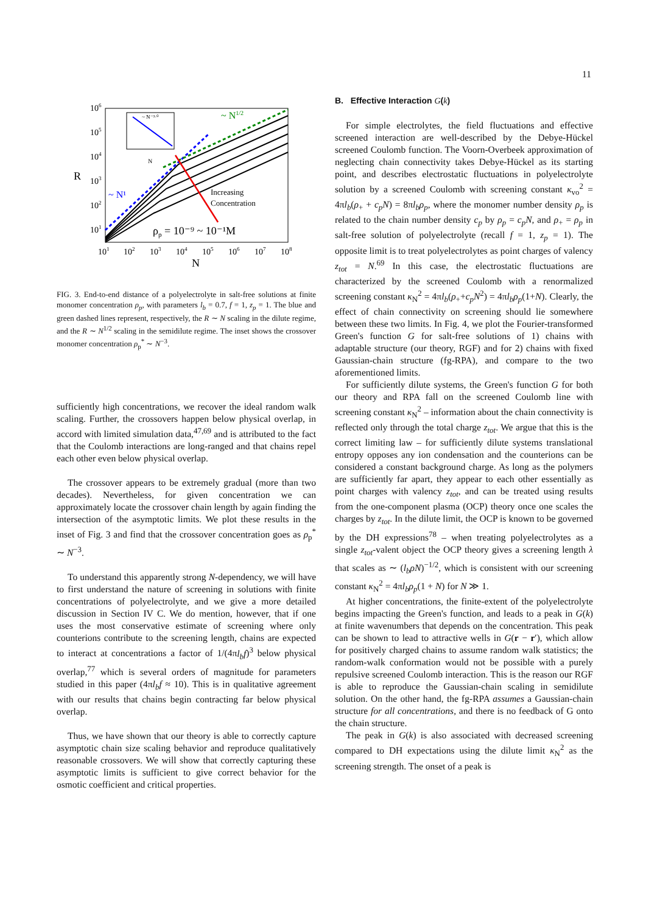11
106
105
104
103
102
101
R
101
102
103
104
105
106
107
108
N
~ N¹
~ N1/2
Increasing
Concentration
ρp = 10⁻⁹ ~ 10⁻¹M
~ N⁻³·⁰
N
FIG. 3. End-to-end distance of a polyelectrolyte in salt-free solutions at finite monomer concentration ρ<sub>p</sub>, with parameters l<sub>b</sub> = 0.7, f = 1, z<sub>p</sub> = 1. The blue and green dashed lines represent, respectively, the R ∼ N scaling in the dilute regime, and the R ∼ N<sup>1/2</sup> scaling in the semidilute regime. The inset shows the crossover monomer concentration ρ<sub>p</sub><sup>*</sup> ∼ N<sup>−3</sup>.
sufficiently high concentrations, we recover the ideal random walk scaling. Further, the crossovers happen below physical overlap, in accord with limited simulation data,<sup>47,69</sup> and is attributed to the fact that the Coulomb interactions are long-ranged and that chains repel each other even below physical overlap.
The crossover appears to be extremely gradual (more than two decades). Nevertheless, for given concentration we can approximately locate the crossover chain length by again finding the intersection of the asymptotic limits. We plot these results in the inset of Fig. 3 and find that the crossover concentration goes as ρ<sub>p</sub><sup>*</sup> ∼ N<sup>−3</sup>.
To understand this apparently strong N-dependency, we will have to first understand the nature of screening in solutions with finite concentrations of polyelectrolyte, and we give a more detailed discussion in Section IV C. We do mention, however, that if one uses the most conservative estimate of screening where only counterions contribute to the screening length, chains are expected to interact at concentrations a factor of 1/(4πl<sub>b</sub>f)<sup>3</sup> below physical overlap,<sup>77</sup> which is several orders of magnitude for parameters studied in this paper (4πl<sub>b</sub>f ≈ 10). This is in qualitative agreement with our results that chains begin contracting far below physical overlap.
Thus, we have shown that our theory is able to correctly capture asymptotic chain size scaling behavior and reproduce qualitatively reasonable crossovers. We will show that correctly capturing these asymptotic limits is sufficient to give correct behavior for the osmotic coefficient and critical properties.
B. Effective Interaction G(k)
For simple electrolytes, the field fluctuations and effective screened interaction are well-described by the Debye-Hückel screened Coulomb function. The Voorn-Overbeek approximation of neglecting chain connectivity takes Debye-Hückel as its starting point, and describes electrostatic fluctuations in polyelectrolyte solution by a screened Coulomb with screening constant κ<sub>vo</sub><sup>2</sup> = 4πl<sub>b</sub>(ρ<sub>+</sub> + c<sub>p</sub>N) = 8πl<sub>b</sub>ρ<sub>p</sub>, where the monomer number density ρ<sub>p</sub> is related to the chain number density c<sub>p</sub> by ρ<sub>p</sub> = c<sub>p</sub>N, and ρ<sub>+</sub> = ρ<sub>p</sub> in salt-free solution of polyelectrolyte (recall f = 1, z<sub>p</sub> = 1). The opposite limit is to treat polyelectrolytes as point charges of valency z<sub>tot</sub> = N.<sup>69</sup> In this case, the electrostatic fluctuations are characterized by the screened Coulomb with a renormalized screening constant κ<sub>N</sub><sup>2</sup> = 4πl<sub>b</sub>(ρ<sub>+</sub>+c<sub>p</sub>N<sup>2</sup>) = 4πl<sub>b</sub>ρ<sub>p</sub>(1+N). Clearly, the effect of chain connectivity on screening should lie somewhere between these two limits. In Fig. 4, we plot the Fourier-transformed Green's function G for salt-free solutions of 1) chains with adaptable structure (our theory, RGF) and for 2) chains with fixed Gaussian-chain structure (fg-RPA), and compare to the two aforementioned limits.
For sufficiently dilute systems, the Green's function G for both our theory and RPA fall on the screened Coulomb line with screening constant κ<sub>N</sub><sup>2</sup> – information about the chain connectivity is reflected only through the total charge z<sub>tot</sub>. We argue that this is the correct limiting law – for sufficiently dilute systems translational entropy opposes any ion condensation and the counterions can be considered a constant background charge. As long as the polymers are sufficiently far apart, they appear to each other essentially as point charges with valency z<sub>tot</sub>, and can be treated using results from the one-component plasma (OCP) theory once one scales the charges by z<sub>tot</sub>. In the dilute limit, the OCP is known to be governed by the DH expressions<sup>78</sup> – when treating polyelectrolytes as a single z<sub>tot</sub>-valent object the OCP theory gives a screening length λ that scales as ∼ (l<sub>b</sub>ρN)<sup>−1/2</sup>, which is consistent with our screening constant κ<sub>N</sub><sup>2</sup> = 4πl<sub>b</sub>ρ<sub>p</sub>(1 + N) for N ≫ 1.
At higher concentrations, the finite-extent of the polyelectrolyte begins impacting the Green's function, and leads to a peak in G(k) at finite wavenumbers that depends on the concentration. This peak can be shown to lead to attractive wells in G(r − r′), which allow for positively charged chains to assume random walk statistics; the random-walk conformation would not be possible with a purely repulsive screened Coulomb interaction. This is the reason our RGF is able to reproduce the Gaussian-chain scaling in semidilute solution. On the other hand, the fg-RPA assumes a Gaussian-chain structure for all concentrations, and there is no feedback of G onto the chain structure.
The peak in G(k) is also associated with decreased screening compared to DH expectations using the dilute limit κ<sub>N</sub><sup>2</sup> as the screening strength. The onset of a peak is